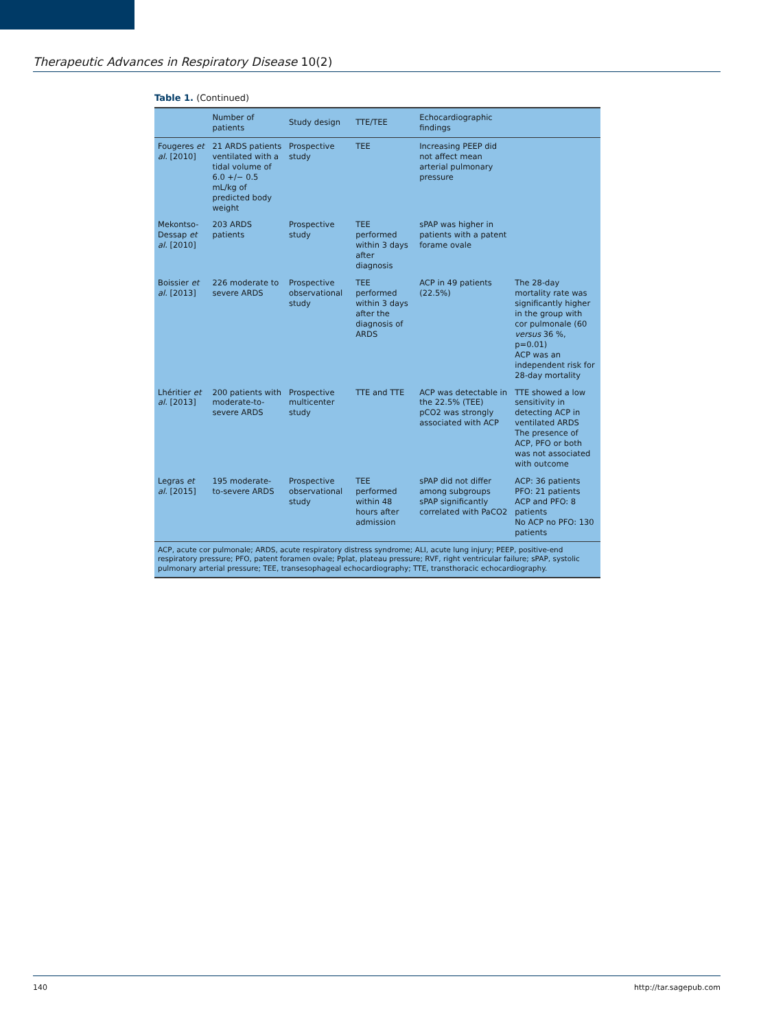Therapeutic Advances in Respiratory Disease 10(2)
Table 1. (Continued)
| | Number of patients | Study design | TTE/TEE | Echocardiographic findings | |
| --- | --- | --- | --- | --- | --- |
| Fougeres et al. [2010] | 21 ARDS patients ventilated with a tidal volume of 6.0 +/− 0.5 mL/kg of predicted body weight | Prospective study | TEE | Increasing PEEP did not affect mean arterial pulmonary pressure | |
| Mekontso-Dessap et al. [2010] | 203 ARDS patients | Prospective study | TEE performed within 3 days after diagnosis | sPAP was higher in patients with a patent forame ovale | |
| Boissier et al. [2013] | 226 moderate to severe ARDS | Prospective observational study | TEE performed within 3 days after the diagnosis of ARDS | ACP in 49 patients (22.5%) | The 28-day mortality rate was significantly higher in the group with cor pulmonale (60 versus 36 %, p=0.01) ACP was an independent risk for 28-day mortality |
| Lhéritier et al. [2013] | 200 patients with moderate-to-severe ARDS | Prospective multicenter study | TTE and TTE | ACP was detectable in the 22.5% (TEE) pCO2 was strongly associated with ACP | TTE showed a low sensitivity in detecting ACP in ventilated ARDS The presence of ACP, PFO or both was not associated with outcome |
| Legras et al. [2015] | 195 moderate-to-severe ARDS | Prospective observational study | TEE performed within 48 hours after admission | sPAP did not differ among subgroups sPAP significantly correlated with PaCO2 | ACP: 36 patients PFO: 21 patients ACP and PFO: 8 patients No ACP no PFO: 130 patients |
| ACP, acute cor pulmonale; ARDS, acute respiratory distress syndrome; ALI, acute lung injury; PEEP, positive-end respiratory pressure; PFO, patent foramen ovale; Pplat, plateau pressure; RVF, right ventricular failure; sPAP, systolic pulmonary arterial pressure; TEE, transesophageal echocardiography; TTE, transthoracic echocardiography. | | | | | |
140 http://tar.sagepub.com